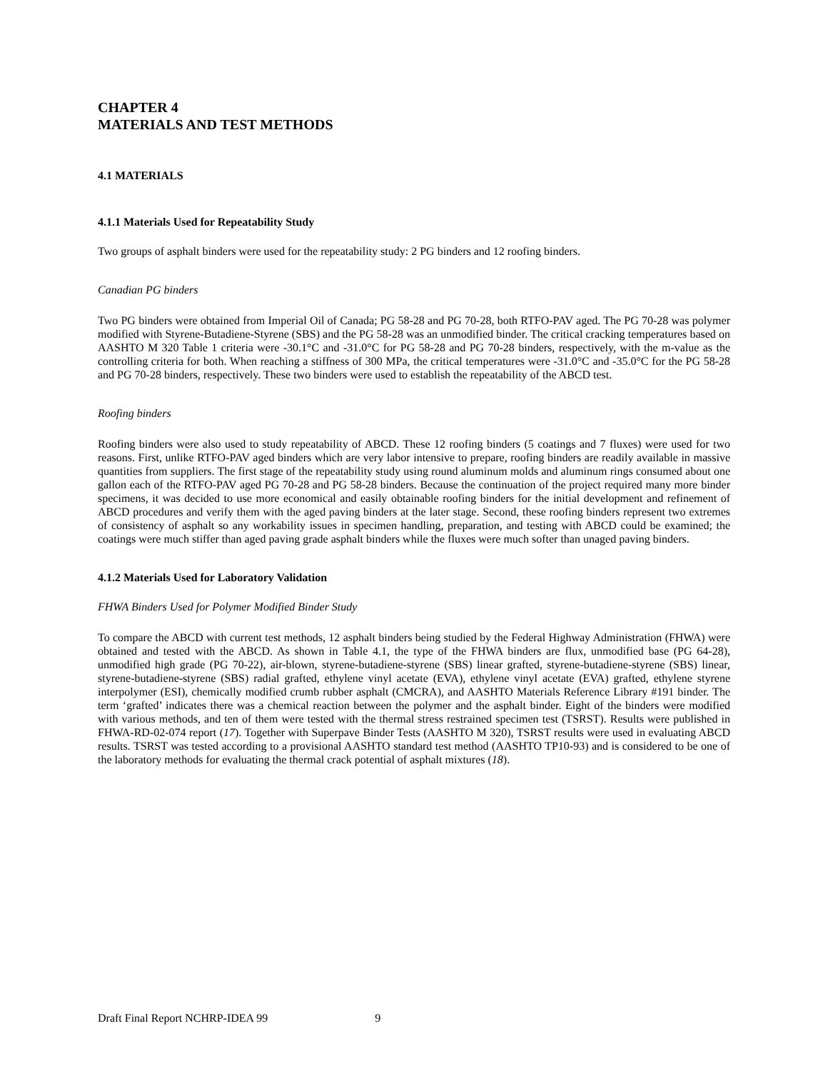CHAPTER 4
MATERIALS AND TEST METHODS
4.1 MATERIALS
4.1.1 Materials Used for Repeatability Study
Two groups of asphalt binders were used for the repeatability study: 2 PG binders and 12 roofing binders.
Canadian PG binders
Two PG binders were obtained from Imperial Oil of Canada; PG 58-28 and PG 70-28, both RTFO-PAV aged. The PG 70-28 was polymer modified with Styrene-Butadiene-Styrene (SBS) and the PG 58-28 was an unmodified binder. The critical cracking temperatures based on AASHTO M 320 Table 1 criteria were -30.1°C and -31.0°C for PG 58-28 and PG 70-28 binders, respectively, with the m-value as the controlling criteria for both. When reaching a stiffness of 300 MPa, the critical temperatures were -31.0°C and -35.0°C for the PG 58-28 and PG 70-28 binders, respectively. These two binders were used to establish the repeatability of the ABCD test.
Roofing binders
Roofing binders were also used to study repeatability of ABCD. These 12 roofing binders (5 coatings and 7 fluxes) were used for two reasons. First, unlike RTFO-PAV aged binders which are very labor intensive to prepare, roofing binders are readily available in massive quantities from suppliers. The first stage of the repeatability study using round aluminum molds and aluminum rings consumed about one gallon each of the RTFO-PAV aged PG 70-28 and PG 58-28 binders. Because the continuation of the project required many more binder specimens, it was decided to use more economical and easily obtainable roofing binders for the initial development and refinement of ABCD procedures and verify them with the aged paving binders at the later stage. Second, these roofing binders represent two extremes of consistency of asphalt so any workability issues in specimen handling, preparation, and testing with ABCD could be examined; the coatings were much stiffer than aged paving grade asphalt binders while the fluxes were much softer than unaged paving binders.
4.1.2 Materials Used for Laboratory Validation
FHWA Binders Used for Polymer Modified Binder Study
To compare the ABCD with current test methods, 12 asphalt binders being studied by the Federal Highway Administration (FHWA) were obtained and tested with the ABCD. As shown in Table 4.1, the type of the FHWA binders are flux, unmodified base (PG 64-28), unmodified high grade (PG 70-22), air-blown, styrene-butadiene-styrene (SBS) linear grafted, styrene-butadiene-styrene (SBS) linear, styrene-butadiene-styrene (SBS) radial grafted, ethylene vinyl acetate (EVA), ethylene vinyl acetate (EVA) grafted, ethylene styrene interpolymer (ESI), chemically modified crumb rubber asphalt (CMCRA), and AASHTO Materials Reference Library #191 binder. The term ‘grafted’ indicates there was a chemical reaction between the polymer and the asphalt binder. Eight of the binders were modified with various methods, and ten of them were tested with the thermal stress restrained specimen test (TSRST). Results were published in FHWA-RD-02-074 report (17). Together with Superpave Binder Tests (AASHTO M 320), TSRST results were used in evaluating ABCD results. TSRST was tested according to a provisional AASHTO standard test method (AASHTO TP10-93) and is considered to be one of the laboratory methods for evaluating the thermal crack potential of asphalt mixtures (18).
Draft Final Report NCHRP-IDEA 99 9